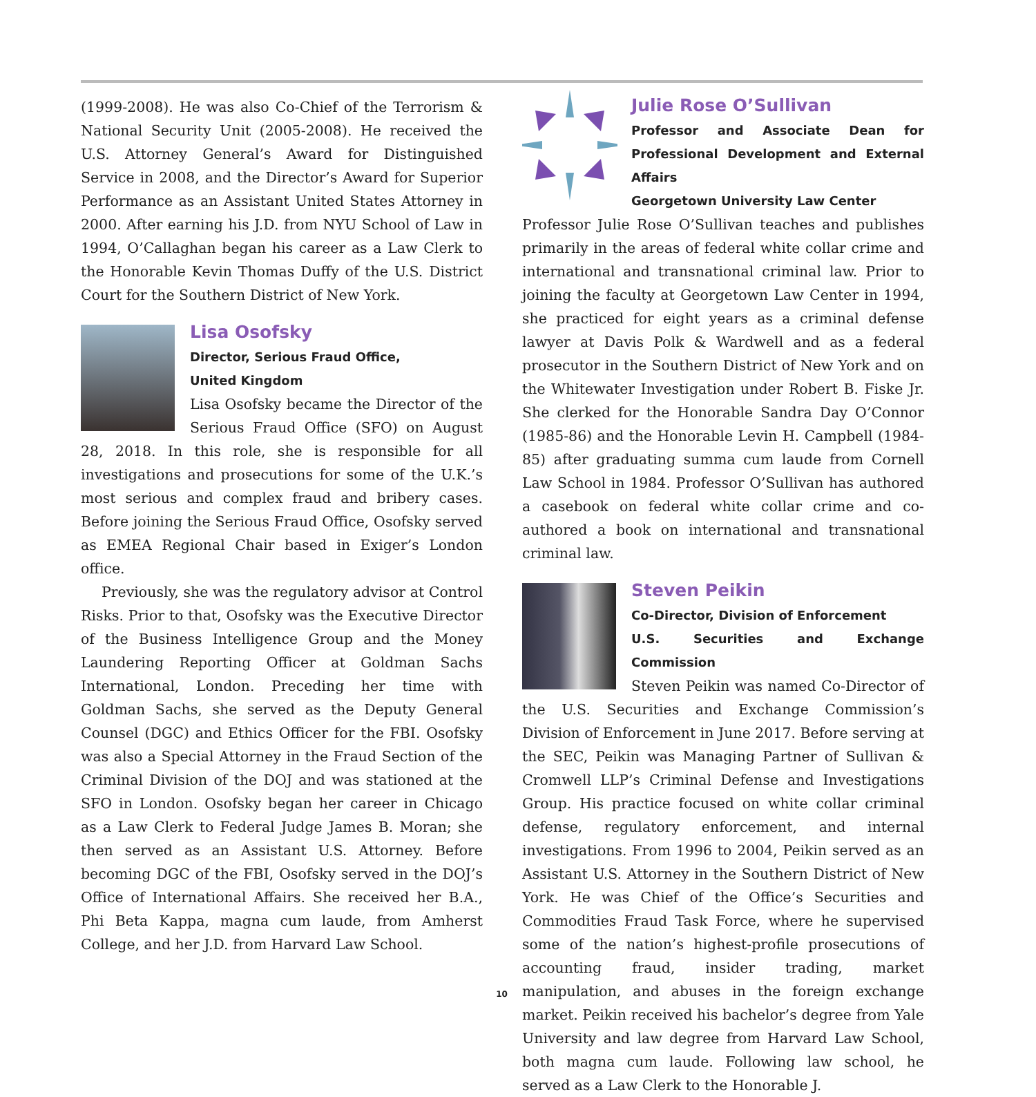(1999-2008). He was also Co-Chief of the Terrorism & National Security Unit (2005-2008). He received the U.S. Attorney General’s Award for Distinguished Service in 2008, and the Director’s Award for Superior Performance as an Assistant United States Attorney in 2000. After earning his J.D. from NYU School of Law in 1994, O’Callaghan began his career as a Law Clerk to the Honorable Kevin Thomas Duffy of the U.S. District Court for the Southern District of New York.
Lisa Osofsky
Director, Serious Fraud Office,
United Kingdom
Lisa Osofsky became the Director of the Serious Fraud Office (SFO) on August 28, 2018. In this role, she is responsible for all investigations and prosecutions for some of the U.K.’s most serious and complex fraud and bribery cases. Before joining the Serious Fraud Office, Osofsky served as EMEA Regional Chair based in Exiger’s London office.
Previously, she was the regulatory advisor at Control Risks. Prior to that, Osofsky was the Executive Director of the Business Intelligence Group and the Money Laundering Reporting Officer at Goldman Sachs International, London. Preceding her time with Goldman Sachs, she served as the Deputy General Counsel (DGC) and Ethics Officer for the FBI. Osofsky was also a Special Attorney in the Fraud Section of the Criminal Division of the DOJ and was stationed at the SFO in London. Osofsky began her career in Chicago as a Law Clerk to Federal Judge James B. Moran; she then served as an Assistant U.S. Attorney. Before becoming DGC of the FBI, Osofsky served in the DOJ’s Office of International Affairs. She received her B.A., Phi Beta Kappa, magna cum laude, from Amherst College, and her J.D. from Harvard Law School.
Julie Rose O’Sullivan
Professor and Associate Dean for Professional Development and External Affairs
Georgetown University Law Center
Professor Julie Rose O’Sullivan teaches and publishes primarily in the areas of federal white collar crime and international and transnational criminal law. Prior to joining the faculty at Georgetown Law Center in 1994, she practiced for eight years as a criminal defense lawyer at Davis Polk & Wardwell and as a federal prosecutor in the Southern District of New York and on the Whitewater Investigation under Robert B. Fiske Jr. She clerked for the Honorable Sandra Day O’Connor (1985-86) and the Honorable Levin H. Campbell (1984-85) after graduating summa cum laude from Cornell Law School in 1984. Professor O’Sullivan has authored a casebook on federal white collar crime and co-authored a book on international and transnational criminal law.
Steven Peikin
Co-Director, Division of Enforcement
U.S. Securities and Exchange Commission
Steven Peikin was named Co-Director of the U.S. Securities and Exchange Commission’s Division of Enforcement in June 2017. Before serving at the SEC, Peikin was Managing Partner of Sullivan & Cromwell LLP’s Criminal Defense and Investigations Group. His practice focused on white collar criminal defense, regulatory enforcement, and internal investigations. From 1996 to 2004, Peikin served as an Assistant U.S. Attorney in the Southern District of New York. He was Chief of the Office’s Securities and Commodities Fraud Task Force, where he supervised some of the nation’s highest-profile prosecutions of accounting fraud, insider trading, market manipulation, and abuses in the foreign exchange market. Peikin received his bachelor’s degree from Yale University and law degree from Harvard Law School, both magna cum laude. Following law school, he served as a Law Clerk to the Honorable J.
10